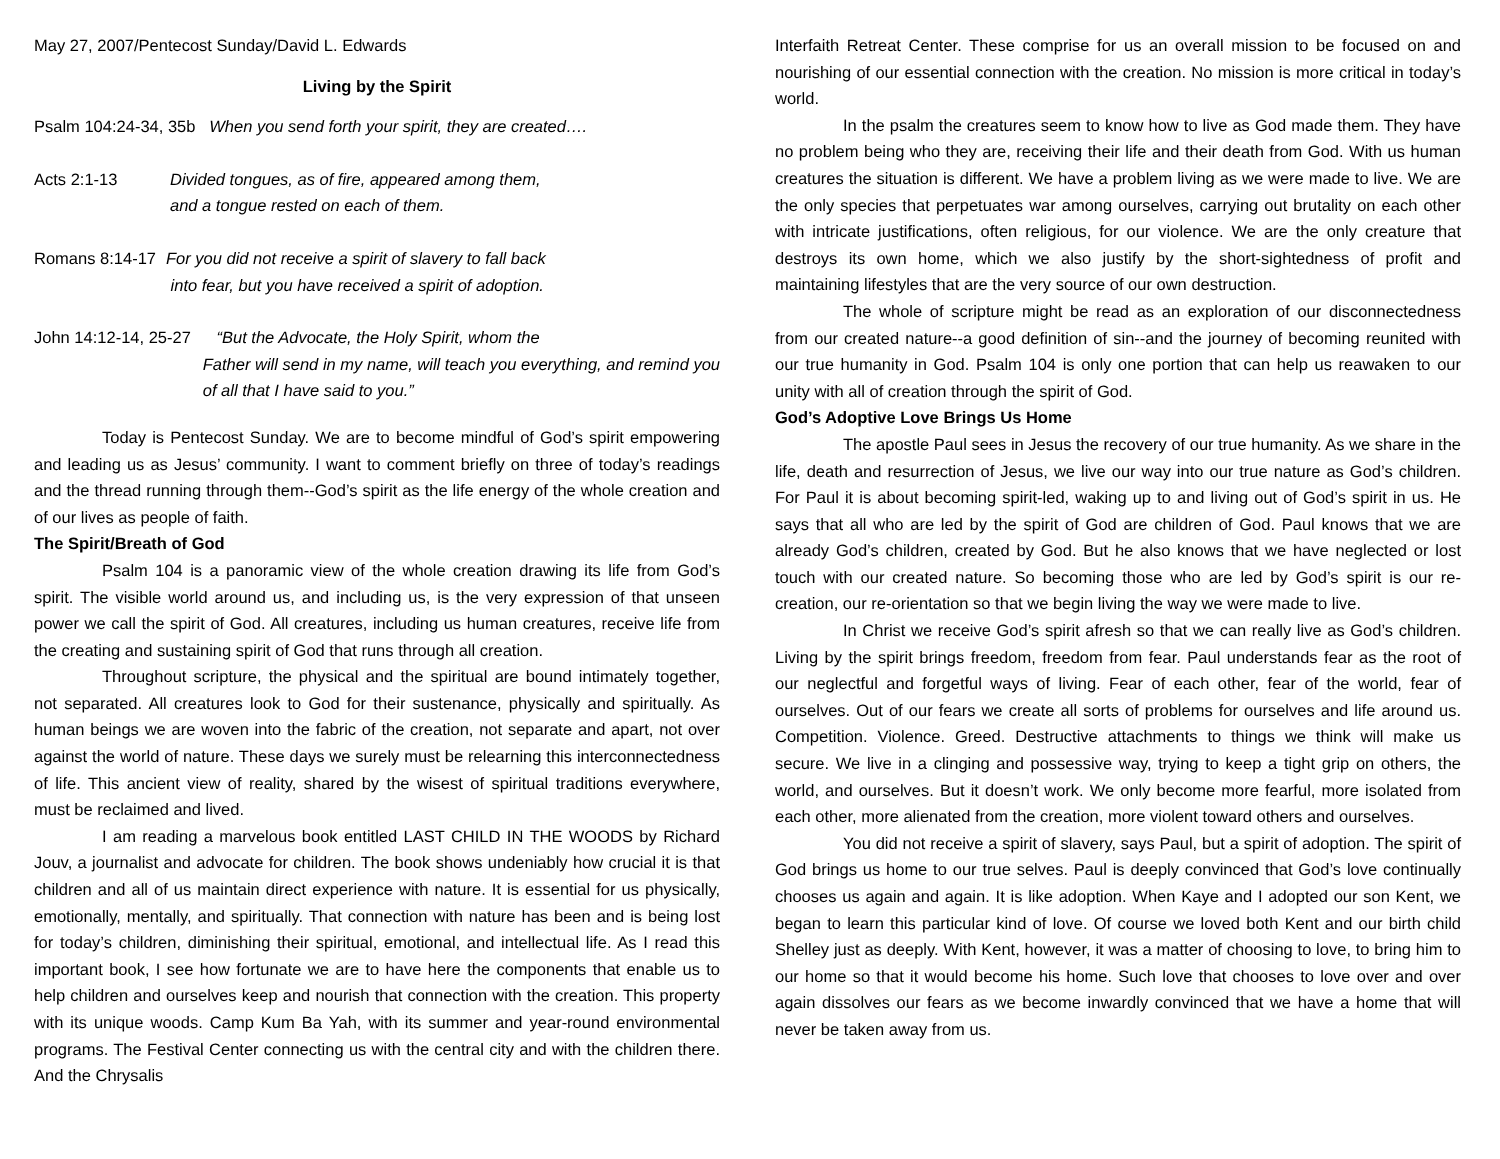May 27, 2007/Pentecost Sunday/David L. Edwards
Living by the Spirit
Psalm 104:24-34, 35b When you send forth your spirit, they are created….
Acts 2:1-13 Divided tongues, as of fire, appeared among them,
and a tongue rested on each of them.
Romans 8:14-17 For you did not receive a spirit of slavery to fall back
into fear, but you have received a spirit of adoption.
John 14:12-14, 25-27 “But the Advocate, the Holy Spirit, whom the
Father will send in my name, will teach you everything, and remind you
of all that I have said to you.”
Today is Pentecost Sunday. We are to become mindful of God’s spirit empowering and leading us as Jesus’ community. I want to comment briefly on three of today’s readings and the thread running through them--God’s spirit as the life energy of the whole creation and of our lives as people of faith.
The Spirit/Breath of God
Psalm 104 is a panoramic view of the whole creation drawing its life from God’s spirit. The visible world around us, and including us, is the very expression of that unseen power we call the spirit of God. All creatures, including us human creatures, receive life from the creating and sustaining spirit of God that runs through all creation.
Throughout scripture, the physical and the spiritual are bound intimately together, not separated. All creatures look to God for their sustenance, physically and spiritually. As human beings we are woven into the fabric of the creation, not separate and apart, not over against the world of nature. These days we surely must be relearning this interconnectedness of life. This ancient view of reality, shared by the wisest of spiritual traditions everywhere, must be reclaimed and lived.
I am reading a marvelous book entitled LAST CHILD IN THE WOODS by Richard Jouv, a journalist and advocate for children. The book shows undeniably how crucial it is that children and all of us maintain direct experience with nature. It is essential for us physically, emotionally, mentally, and spiritually. That connection with nature has been and is being lost for today’s children, diminishing their spiritual, emotional, and intellectual life. As I read this important book, I see how fortunate we are to have here the components that enable us to help children and ourselves keep and nourish that connection with the creation. This property with its unique woods. Camp Kum Ba Yah, with its summer and year-round environmental programs. The Festival Center connecting us with the central city and with the children there. And the Chrysalis
Interfaith Retreat Center. These comprise for us an overall mission to be focused on and nourishing of our essential connection with the creation. No mission is more critical in today’s world.
In the psalm the creatures seem to know how to live as God made them. They have no problem being who they are, receiving their life and their death from God. With us human creatures the situation is different. We have a problem living as we were made to live. We are the only species that perpetuates war among ourselves, carrying out brutality on each other with intricate justifications, often religious, for our violence. We are the only creature that destroys its own home, which we also justify by the short-sightedness of profit and maintaining lifestyles that are the very source of our own destruction.
The whole of scripture might be read as an exploration of our disconnectedness from our created nature--a good definition of sin--and the journey of becoming reunited with our true humanity in God. Psalm 104 is only one portion that can help us reawaken to our unity with all of creation through the spirit of God.
God’s Adoptive Love Brings Us Home
The apostle Paul sees in Jesus the recovery of our true humanity. As we share in the life, death and resurrection of Jesus, we live our way into our true nature as God’s children. For Paul it is about becoming spirit-led, waking up to and living out of God’s spirit in us. He says that all who are led by the spirit of God are children of God. Paul knows that we are already God’s children, created by God. But he also knows that we have neglected or lost touch with our created nature. So becoming those who are led by God’s spirit is our re-creation, our re-orientation so that we begin living the way we were made to live.
In Christ we receive God’s spirit afresh so that we can really live as God’s children. Living by the spirit brings freedom, freedom from fear. Paul understands fear as the root of our neglectful and forgetful ways of living. Fear of each other, fear of the world, fear of ourselves. Out of our fears we create all sorts of problems for ourselves and life around us. Competition. Violence. Greed. Destructive attachments to things we think will make us secure. We live in a clinging and possessive way, trying to keep a tight grip on others, the world, and ourselves. But it doesn’t work. We only become more fearful, more isolated from each other, more alienated from the creation, more violent toward others and ourselves.
You did not receive a spirit of slavery, says Paul, but a spirit of adoption. The spirit of God brings us home to our true selves. Paul is deeply convinced that God’s love continually chooses us again and again. It is like adoption. When Kaye and I adopted our son Kent, we began to learn this particular kind of love. Of course we loved both Kent and our birth child Shelley just as deeply. With Kent, however, it was a matter of choosing to love, to bring him to our home so that it would become his home. Such love that chooses to love over and over again dissolves our fears as we become inwardly convinced that we have a home that will never be taken away from us.